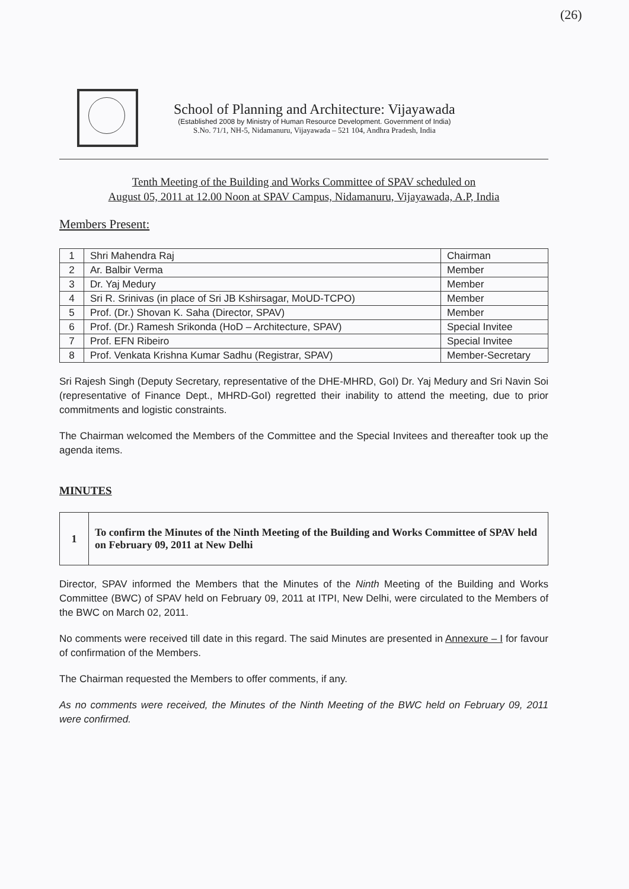(26)
School of Planning and Architecture: Vijayawada
(Established 2008 by Ministry of Human Resource Development. Government of India)
S.No. 71/1, NH-5, Nidamanuru, Vijayawada – 521 104, Andhra Pradesh, India
Tenth Meeting of the Building and Works Committee of SPAV scheduled on
August 05, 2011 at 12.00 Noon at SPAV Campus, Nidamanuru, Vijayawada, A.P, India
Members Present:
| 1 | Shri Mahendra Raj | Chairman |
| 2 | Ar. Balbir Verma | Member |
| 3 | Dr. Yaj Medury | Member |
| 4 | Sri R. Srinivas (in place of Sri JB Kshirsagar, MoUD-TCPO) | Member |
| 5 | Prof. (Dr.) Shovan K. Saha (Director, SPAV) | Member |
| 6 | Prof. (Dr.) Ramesh Srikonda (HoD – Architecture, SPAV) | Special Invitee |
| 7 | Prof. EFN Ribeiro | Special Invitee |
| 8 | Prof. Venkata Krishna Kumar Sadhu (Registrar, SPAV) | Member-Secretary |
Sri Rajesh Singh (Deputy Secretary, representative of the DHE-MHRD, GoI) Dr. Yaj Medury and Sri Navin Soi (representative of Finance Dept., MHRD-GoI) regretted their inability to attend the meeting, due to prior commitments and logistic constraints.
The Chairman welcomed the Members of the Committee and the Special Invitees and thereafter took up the agenda items.
MINUTES
| 1 | To confirm the Minutes of the Ninth Meeting of the Building and Works Committee of SPAV held on February 09, 2011 at New Delhi |
Director, SPAV informed the Members that the Minutes of the Ninth Meeting of the Building and Works Committee (BWC) of SPAV held on February 09, 2011 at ITPI, New Delhi, were circulated to the Members of the BWC on March 02, 2011.
No comments were received till date in this regard. The said Minutes are presented in Annexure – I for favour of confirmation of the Members.
The Chairman requested the Members to offer comments, if any.
As no comments were received, the Minutes of the Ninth Meeting of the BWC held on February 09, 2011 were confirmed.